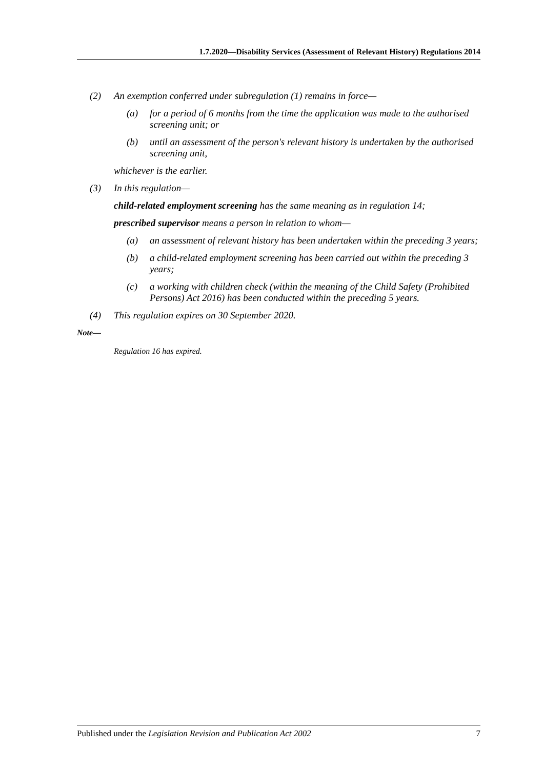1.7.2020—Disability Services (Assessment of Relevant History) Regulations 2014
(2) An exemption conferred under subregulation (1) remains in force—
(a) for a period of 6 months from the time the application was made to the authorised screening unit; or
(b) until an assessment of the person's relevant history is undertaken by the authorised screening unit,
whichever is the earlier.
(3) In this regulation—
child-related employment screening has the same meaning as in regulation 14;
prescribed supervisor means a person in relation to whom—
(a) an assessment of relevant history has been undertaken within the preceding 3 years;
(b) a child-related employment screening has been carried out within the preceding 3 years;
(c) a working with children check (within the meaning of the Child Safety (Prohibited Persons) Act 2016) has been conducted within the preceding 5 years.
(4) This regulation expires on 30 September 2020.
Note—
Regulation 16 has expired.
Published under the Legislation Revision and Publication Act 2002 7